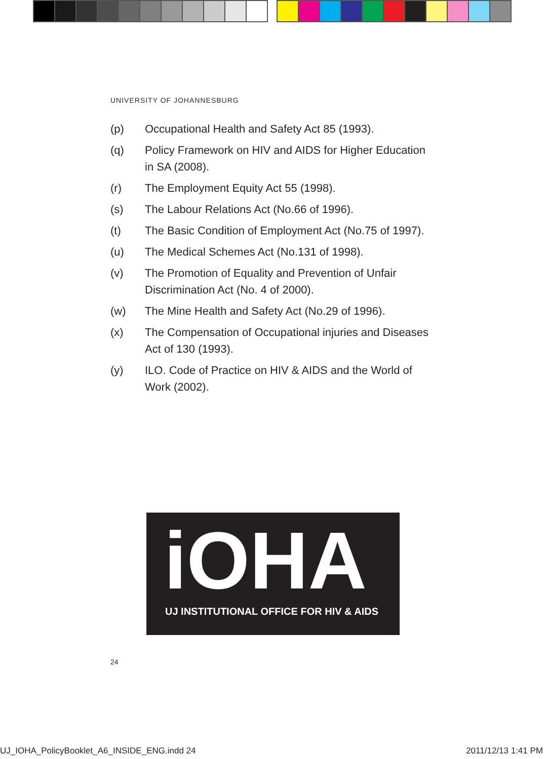UNIVERSITY OF JOHANNESBURG
(p) Occupational Health and Safety Act 85 (1993).
(q) Policy Framework on HIV and AIDS for Higher Education in SA (2008).
(r) The Employment Equity Act 55 (1998).
(s) The Labour Relations Act (No.66 of 1996).
(t) The Basic Condition of Employment Act (No.75 of 1997).
(u) The Medical Schemes Act (No.131 of 1998).
(v) The Promotion of Equality and Prevention of Unfair Discrimination Act (No. 4 of 2000).
(w) The Mine Health and Safety Act (No.29 of 1996).
(x) The Compensation of Occupational injuries and Diseases Act of 130 (1993).
(y) ILO. Code of Practice on HIV & AIDS and the World of Work (2002).
iOHA
UJ INSTITUTIONAL OFFICE FOR HIV & AIDS
24
UJ_IOHA_PolicyBooklet_A6_INSIDE_ENG.indd 24 2011/12/13 1:41 PM